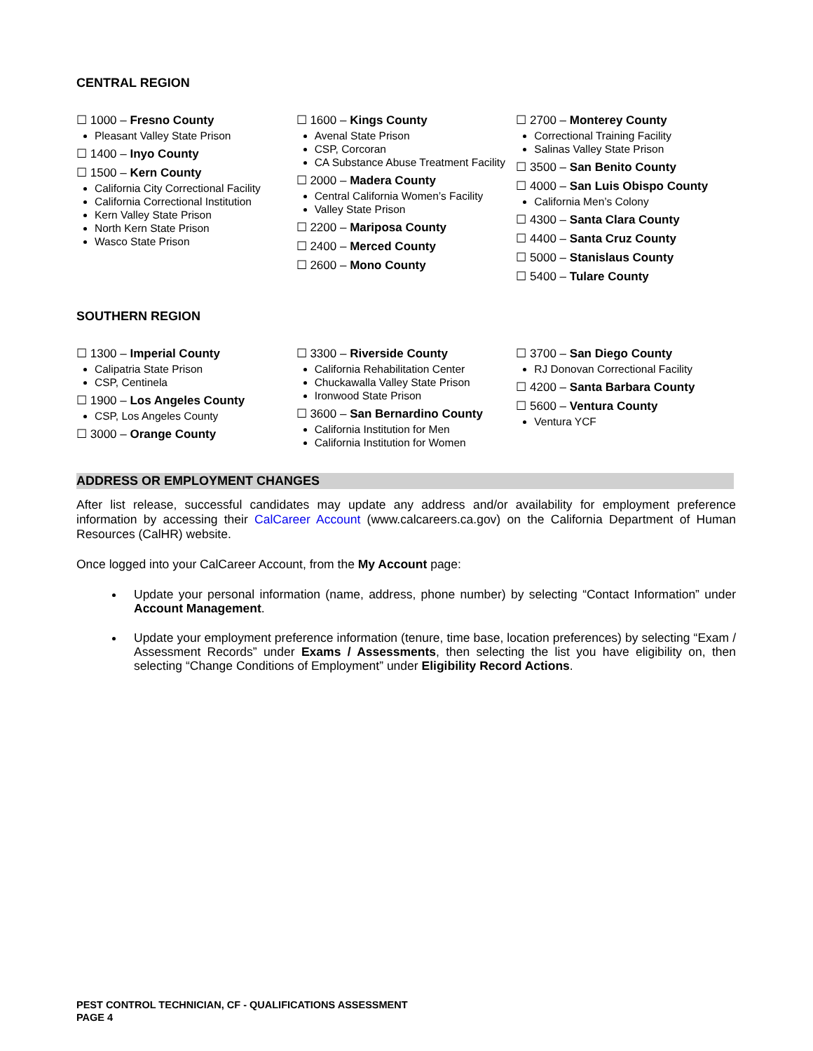CENTRAL REGION
☐ 1000 – Fresno County
Pleasant Valley State Prison
☐ 1400 – Inyo County
☐ 1500 – Kern County
California City Correctional Facility
California Correctional Institution
Kern Valley State Prison
North Kern State Prison
Wasco State Prison
☐ 1600 – Kings County
Avenal State Prison
CSP, Corcoran
CA Substance Abuse Treatment Facility
☐ 2000 – Madera County
Central California Women’s Facility
Valley State Prison
☐ 2200 – Mariposa County
☐ 2400 – Merced County
☐ 2600 – Mono County
☐ 2700 – Monterey County
Correctional Training Facility
Salinas Valley State Prison
☐ 3500 – San Benito County
☐ 4000 – San Luis Obispo County
California Men’s Colony
☐ 4300 – Santa Clara County
☐ 4400 – Santa Cruz County
☐ 5000 – Stanislaus County
☐ 5400 – Tulare County
SOUTHERN REGION
☐ 1300 – Imperial County
Calipatria State Prison
CSP, Centinela
☐ 1900 – Los Angeles County
CSP, Los Angeles County
☐ 3000 – Orange County
☐ 3300 – Riverside County
California Rehabilitation Center
Chuckawalla Valley State Prison
Ironwood State Prison
☐ 3600 – San Bernardino County
California Institution for Men
California Institution for Women
☐ 3700 – San Diego County
RJ Donovan Correctional Facility
☐ 4200 – Santa Barbara County
☐ 5600 – Ventura County
Ventura YCF
ADDRESS OR EMPLOYMENT CHANGES
After list release, successful candidates may update any address and/or availability for employment preference information by accessing their CalCareer Account (www.calcareers.ca.gov) on the California Department of Human Resources (CalHR) website.
Once logged into your CalCareer Account, from the My Account page:
Update your personal information (name, address, phone number) by selecting “Contact Information” under Account Management.
Update your employment preference information (tenure, time base, location preferences) by selecting “Exam / Assessment Records” under Exams / Assessments, then selecting the list you have eligibility on, then selecting “Change Conditions of Employment” under Eligibility Record Actions.
PEST CONTROL TECHNICIAN, CF - QUALIFICATIONS ASSESSMENT
PAGE 4